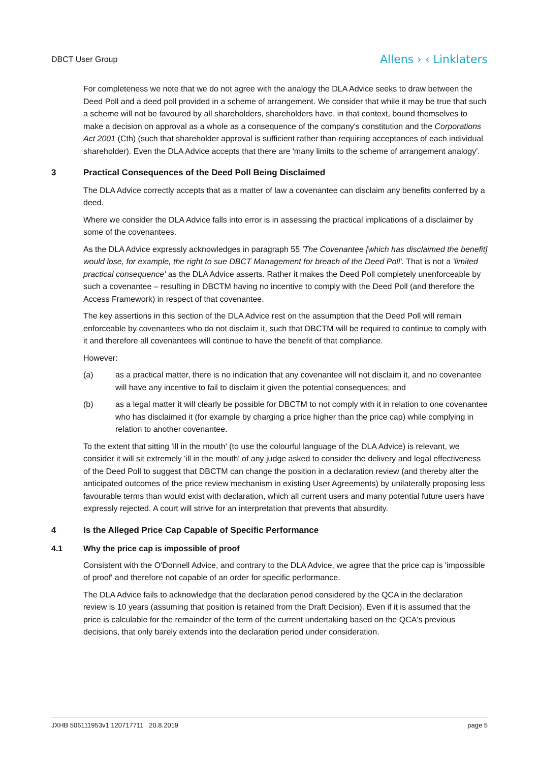DBCT User Group Allens › ‹ Linklaters
For completeness we note that we do not agree with the analogy the DLA Advice seeks to draw between the Deed Poll and a deed poll provided in a scheme of arrangement. We consider that while it may be true that such a scheme will not be favoured by all shareholders, shareholders have, in that context, bound themselves to make a decision on approval as a whole as a consequence of the company's constitution and the Corporations Act 2001 (Cth) (such that shareholder approval is sufficient rather than requiring acceptances of each individual shareholder). Even the DLA Advice accepts that there are 'many limits to the scheme of arrangement analogy'.
3 Practical Consequences of the Deed Poll Being Disclaimed
The DLA Advice correctly accepts that as a matter of law a covenantee can disclaim any benefits conferred by a deed.
Where we consider the DLA Advice falls into error is in assessing the practical implications of a disclaimer by some of the covenantees.
As the DLA Advice expressly acknowledges in paragraph 55 'The Covenantee [which has disclaimed the benefit] would lose, for example, the right to sue DBCT Management for breach of the Deed Poll'. That is not a 'limited practical consequence' as the DLA Advice asserts. Rather it makes the Deed Poll completely unenforceable by such a covenantee – resulting in DBCTM having no incentive to comply with the Deed Poll (and therefore the Access Framework) in respect of that covenantee.
The key assertions in this section of the DLA Advice rest on the assumption that the Deed Poll will remain enforceable by covenantees who do not disclaim it, such that DBCTM will be required to continue to comply with it and therefore all covenantees will continue to have the benefit of that compliance.
However:
(a) as a practical matter, there is no indication that any covenantee will not disclaim it, and no covenantee will have any incentive to fail to disclaim it given the potential consequences; and
(b) as a legal matter it will clearly be possible for DBCTM to not comply with it in relation to one covenantee who has disclaimed it (for example by charging a price higher than the price cap) while complying in relation to another covenantee.
To the extent that sitting 'ill in the mouth' (to use the colourful language of the DLA Advice) is relevant, we consider it will sit extremely 'ill in the mouth' of any judge asked to consider the delivery and legal effectiveness of the Deed Poll to suggest that DBCTM can change the position in a declaration review (and thereby alter the anticipated outcomes of the price review mechanism in existing User Agreements) by unilaterally proposing less favourable terms than would exist with declaration, which all current users and many potential future users have expressly rejected. A court will strive for an interpretation that prevents that absurdity.
4 Is the Alleged Price Cap Capable of Specific Performance
4.1 Why the price cap is impossible of proof
Consistent with the O'Donnell Advice, and contrary to the DLA Advice, we agree that the price cap is 'impossible of proof' and therefore not capable of an order for specific performance.
The DLA Advice fails to acknowledge that the declaration period considered by the QCA in the declaration review is 10 years (assuming that position is retained from the Draft Decision). Even if it is assumed that the price is calculable for the remainder of the term of the current undertaking based on the QCA's previous decisions, that only barely extends into the declaration period under consideration.
JXHB 506111953v1 120717711 20.8.2019 page 5